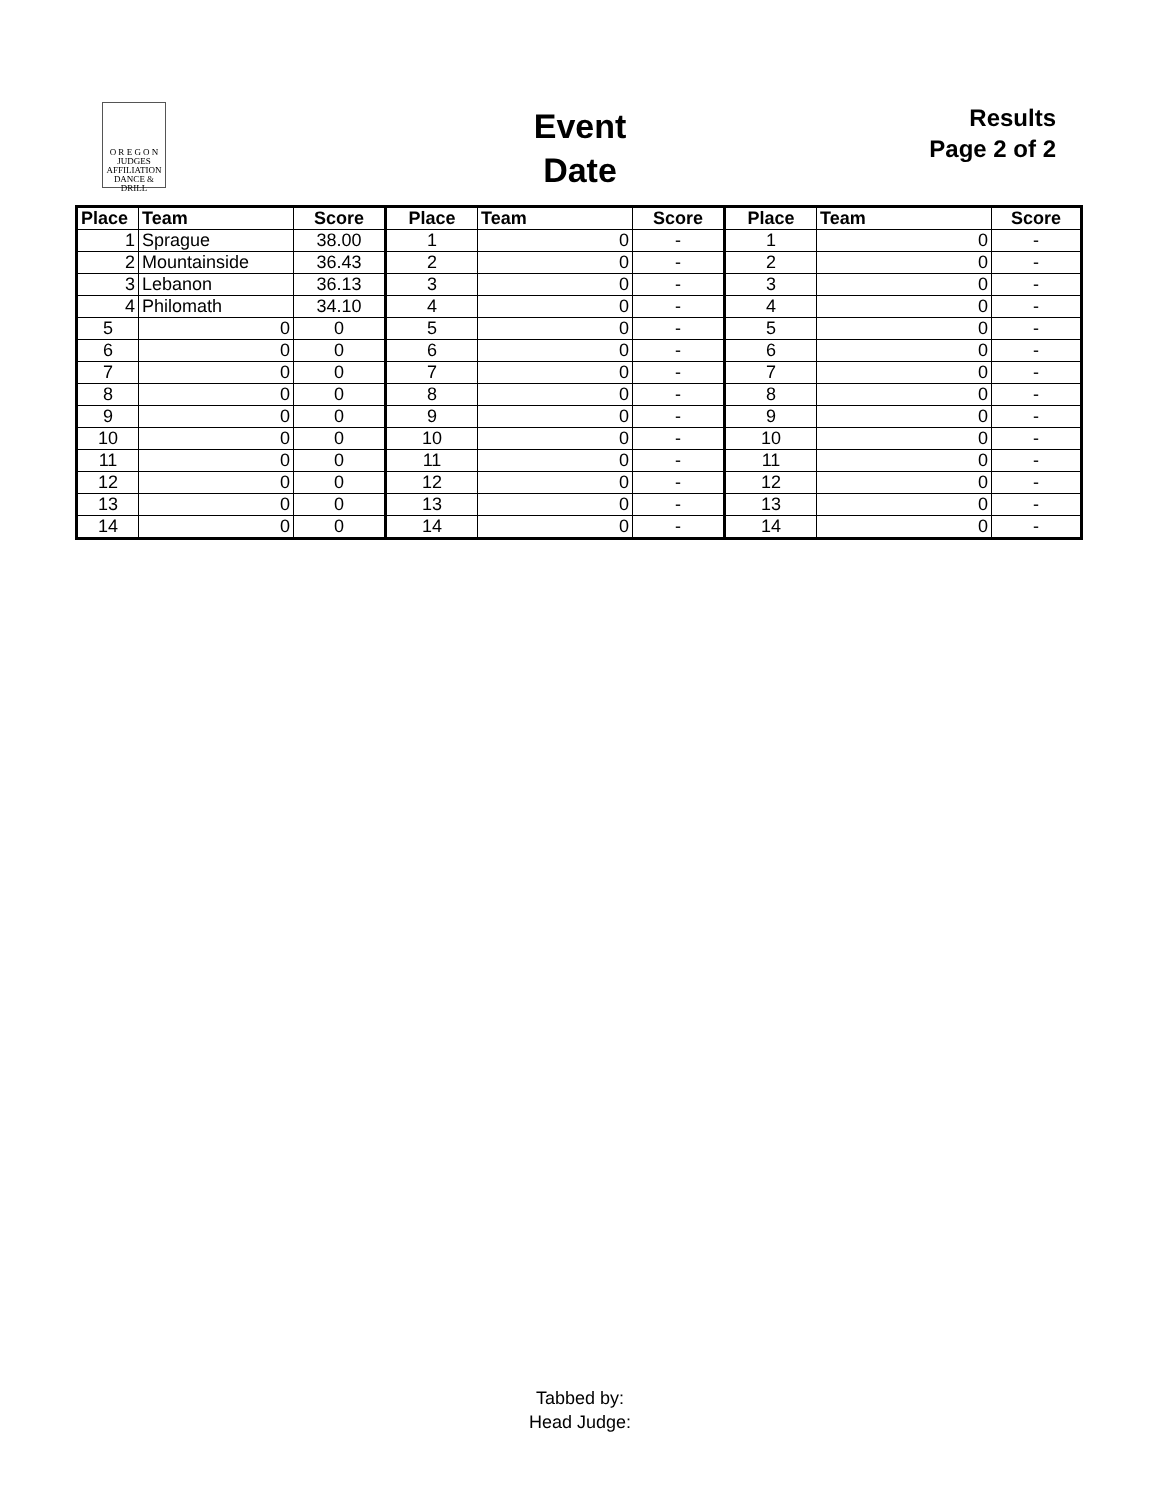O R E G O N
JUDGES
AFFILIATION
DANCE & DRILL
Event
Date
Results
Page 2 of 2
| Place | Team | Score | Place | Team | Score | Place | Team | Score |
| --- | --- | --- | --- | --- | --- | --- | --- | --- |
| 1 | Sprague | 38.00 | 1 | 0 | - | 1 | 0 | - |
| 2 | Mountainside | 36.43 | 2 | 0 | - | 2 | 0 | - |
| 3 | Lebanon | 36.13 | 3 | 0 | - | 3 | 0 | - |
| 4 | Philomath | 34.10 | 4 | 0 | - | 4 | 0 | - |
| 5 | 0 | 0 | 5 | 0 | - | 5 | 0 | - |
| 6 | 0 | 0 | 6 | 0 | - | 6 | 0 | - |
| 7 | 0 | 0 | 7 | 0 | - | 7 | 0 | - |
| 8 | 0 | 0 | 8 | 0 | - | 8 | 0 | - |
| 9 | 0 | 0 | 9 | 0 | - | 9 | 0 | - |
| 10 | 0 | 0 | 10 | 0 | - | 10 | 0 | - |
| 11 | 0 | 0 | 11 | 0 | - | 11 | 0 | - |
| 12 | 0 | 0 | 12 | 0 | - | 12 | 0 | - |
| 13 | 0 | 0 | 13 | 0 | - | 13 | 0 | - |
| 14 | 0 | 0 | 14 | 0 | - | 14 | 0 | - |
Tabbed by:
Head Judge: